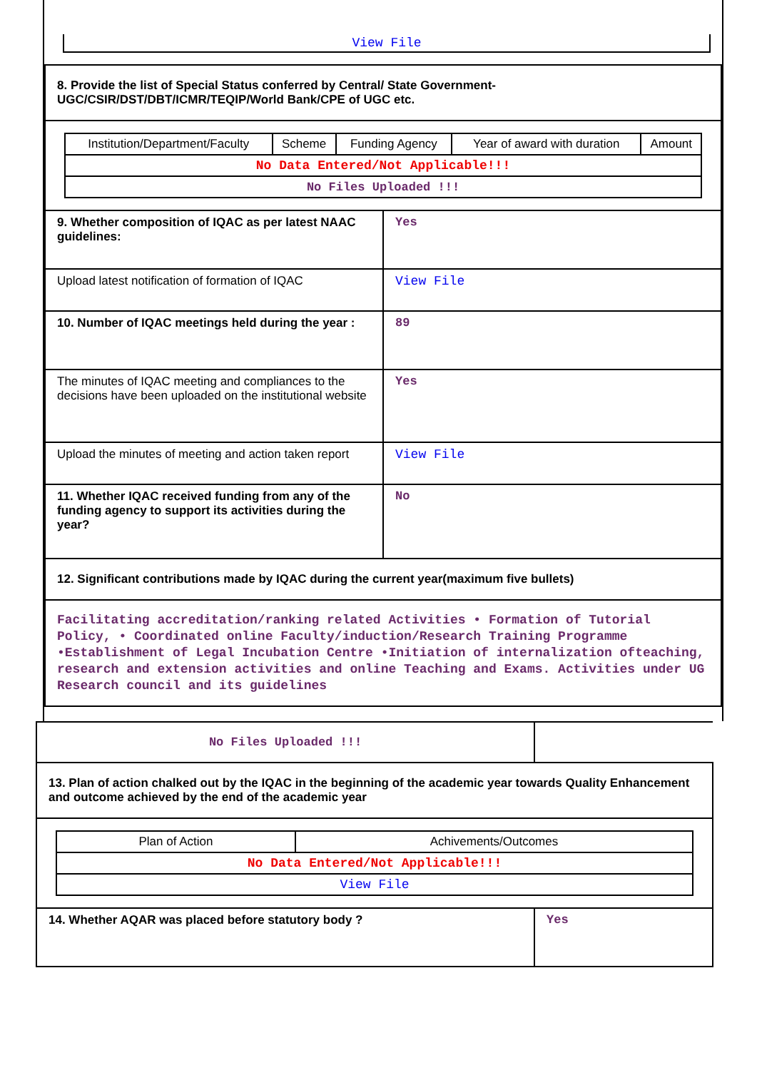View File
| 8. Provide the list of Special Status conferred by Central/ State Government- UGC/CSIR/DST/DBT/ICMR/TEQIP/World Bank/CPE of UGC etc. | |
| / Institution/Department/Faculty / Scheme / Funding Agency / Year of award with duration / Amount / / No Data Entered/Not Applicable!!! / / / / / / No Files Uploaded !!! / / / / / | |
| 9. Whether composition of IQAC as per latest NAAC guidelines: | Yes |
| Upload latest notification of formation of IQAC | View File |
| 10. Number of IQAC meetings held during the year : | 89 |
| The minutes of IQAC meeting and compliances to the decisions have been uploaded on the institutional website | Yes |
| Upload the minutes of meeting and action taken report | View File |
| 11. Whether IQAC received funding from any of the funding agency to support its activities during the year? | No |
| 12. Significant contributions made by IQAC during the current year(maximum five bullets) | |
| Facilitating accreditation/ranking related Activities • Formation of Tutorial Policy, • Coordinated online Faculty/induction/Research Training Programme •Establishment of Legal Incubation Centre •Initiation of internalization ofteaching, research and extension activities and online Teaching and Exams. Activities under UG Research council and its guidelines | |
| No Files Uploaded !!! | |
| 13. Plan of action chalked out by the IQAC in the beginning of the academic year towards Quality Enhancement and outcome achieved by the end of the academic year | |
| / Plan of Action / Achivements/Outcomes / / No Data Entered/Not Applicable!!! / / / View File / / | |
| 14. Whether AQAR was placed before statutory body ? | Yes |